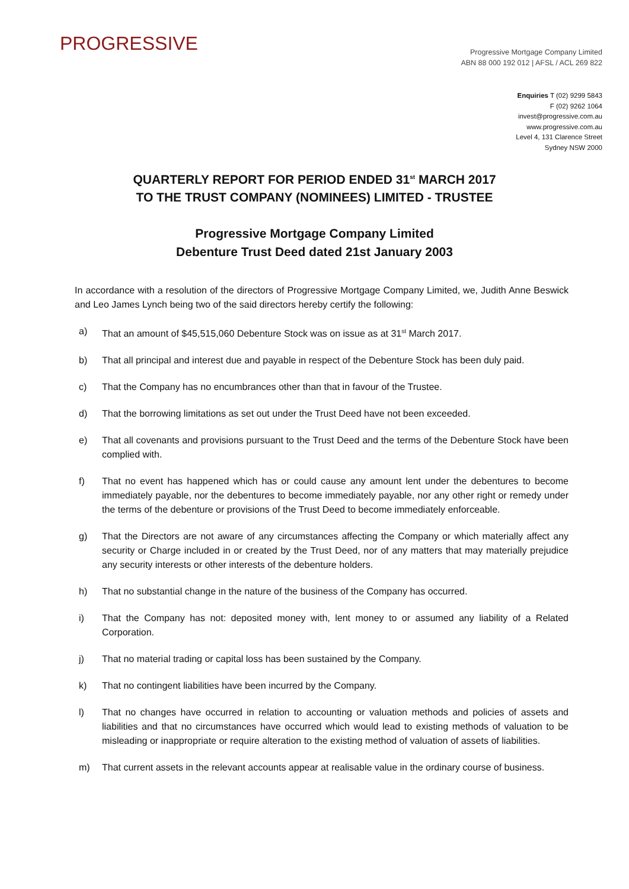PROGRESSIVE
Progressive Mortgage Company Limited
ABN 88 000 192 012 | AFSL / ACL 269 822
Enquiries T (02) 9299 5843
F (02) 9262 1064
invest@progressive.com.au
www.progressive.com.au
Level 4, 131 Clarence Street
Sydney NSW 2000
QUARTERLY REPORT FOR PERIOD ENDED 31<sup>st</sup> MARCH 2017
TO THE TRUST COMPANY (NOMINEES) LIMITED - TRUSTEE
Progressive Mortgage Company Limited
Debenture Trust Deed dated 21st January 2003
In accordance with a resolution of the directors of Progressive Mortgage Company Limited, we, Judith Anne Beswick and Leo James Lynch being two of the said directors hereby certify the following:
a) That an amount of $45,515,060 Debenture Stock was on issue as at 31<sup>st</sup> March 2017.
b) That all principal and interest due and payable in respect of the Debenture Stock has been duly paid.
c) That the Company has no encumbrances other than that in favour of the Trustee.
d) That the borrowing limitations as set out under the Trust Deed have not been exceeded.
e) That all covenants and provisions pursuant to the Trust Deed and the terms of the Debenture Stock have been complied with.
f) That no event has happened which has or could cause any amount lent under the debentures to become immediately payable, nor the debentures to become immediately payable, nor any other right or remedy under the terms of the debenture or provisions of the Trust Deed to become immediately enforceable.
g) That the Directors are not aware of any circumstances affecting the Company or which materially affect any security or Charge included in or created by the Trust Deed, nor of any matters that may materially prejudice any security interests or other interests of the debenture holders.
h) That no substantial change in the nature of the business of the Company has occurred.
i) That the Company has not: deposited money with, lent money to or assumed any liability of a Related Corporation.
j) That no material trading or capital loss has been sustained by the Company.
k) That no contingent liabilities have been incurred by the Company.
l) That no changes have occurred in relation to accounting or valuation methods and policies of assets and liabilities and that no circumstances have occurred which would lead to existing methods of valuation to be misleading or inappropriate or require alteration to the existing method of valuation of assets of liabilities.
m) That current assets in the relevant accounts appear at realisable value in the ordinary course of business.